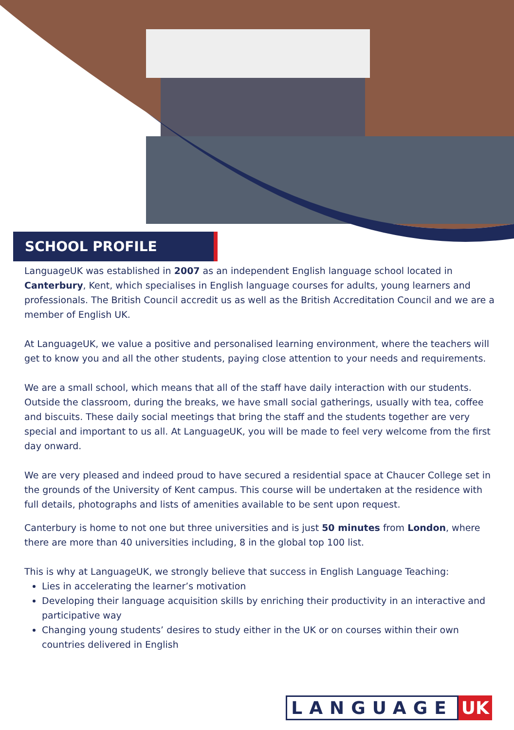SCHOOL PROFILE
LanguageUK was established in 2007 as an independent English language school located in Canterbury, Kent, which specialises in English language courses for adults, young learners and professionals. The British Council accredit us as well as the British Accreditation Council and we are a member of English UK.
At LanguageUK, we value a positive and personalised learning environment, where the teachers will get to know you and all the other students, paying close attention to your needs and requirements.
We are a small school, which means that all of the staff have daily interaction with our students. Outside the classroom, during the breaks, we have small social gatherings, usually with tea, coffee and biscuits. These daily social meetings that bring the staff and the students together are very special and important to us all. At LanguageUK, you will be made to feel very welcome from the first day onward.
We are very pleased and indeed proud to have secured a residential space at Chaucer College set in the grounds of the University of Kent campus. This course will be undertaken at the residence with full details, photographs and lists of amenities available to be sent upon request.
Canterbury is home to not one but three universities and is just 50 minutes from London, where there are more than 40 universities including, 8 in the global top 100 list.
This is why at LanguageUK, we strongly believe that success in English Language Teaching:
Lies in accelerating the learner’s motivation
Developing their language acquisition skills by enriching their productivity in an interactive and participative way
Changing young students’ desires to study either in the UK or on courses within their own countries delivered in English
LANGUAGE UK